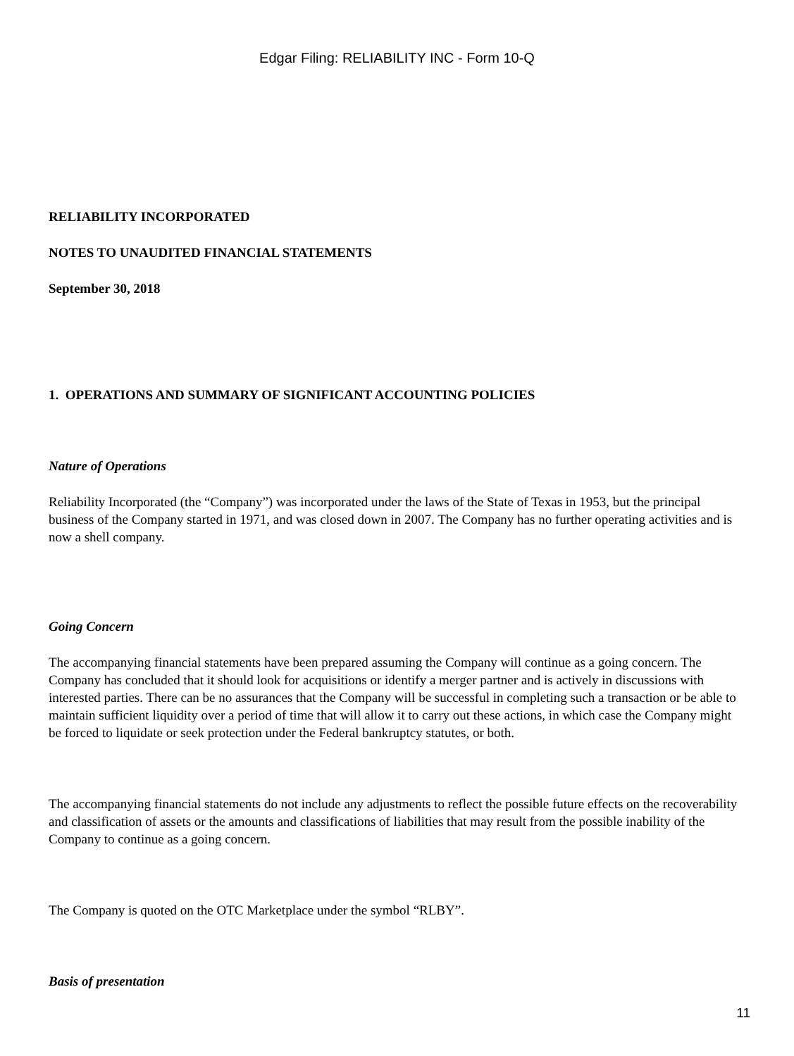Edgar Filing: RELIABILITY INC - Form 10-Q
RELIABILITY INCORPORATED
NOTES TO UNAUDITED FINANCIAL STATEMENTS
September 30, 2018
1. OPERATIONS AND SUMMARY OF SIGNIFICANT ACCOUNTING POLICIES
Nature of Operations
Reliability Incorporated (the “Company”) was incorporated under the laws of the State of Texas in 1953, but the principal business of the Company started in 1971, and was closed down in 2007. The Company has no further operating activities and is now a shell company.
Going Concern
The accompanying financial statements have been prepared assuming the Company will continue as a going concern. The Company has concluded that it should look for acquisitions or identify a merger partner and is actively in discussions with interested parties. There can be no assurances that the Company will be successful in completing such a transaction or be able to maintain sufficient liquidity over a period of time that will allow it to carry out these actions, in which case the Company might be forced to liquidate or seek protection under the Federal bankruptcy statutes, or both.
The accompanying financial statements do not include any adjustments to reflect the possible future effects on the recoverability and classification of assets or the amounts and classifications of liabilities that may result from the possible inability of the Company to continue as a going concern.
The Company is quoted on the OTC Marketplace under the symbol “RLBY”.
Basis of presentation
11